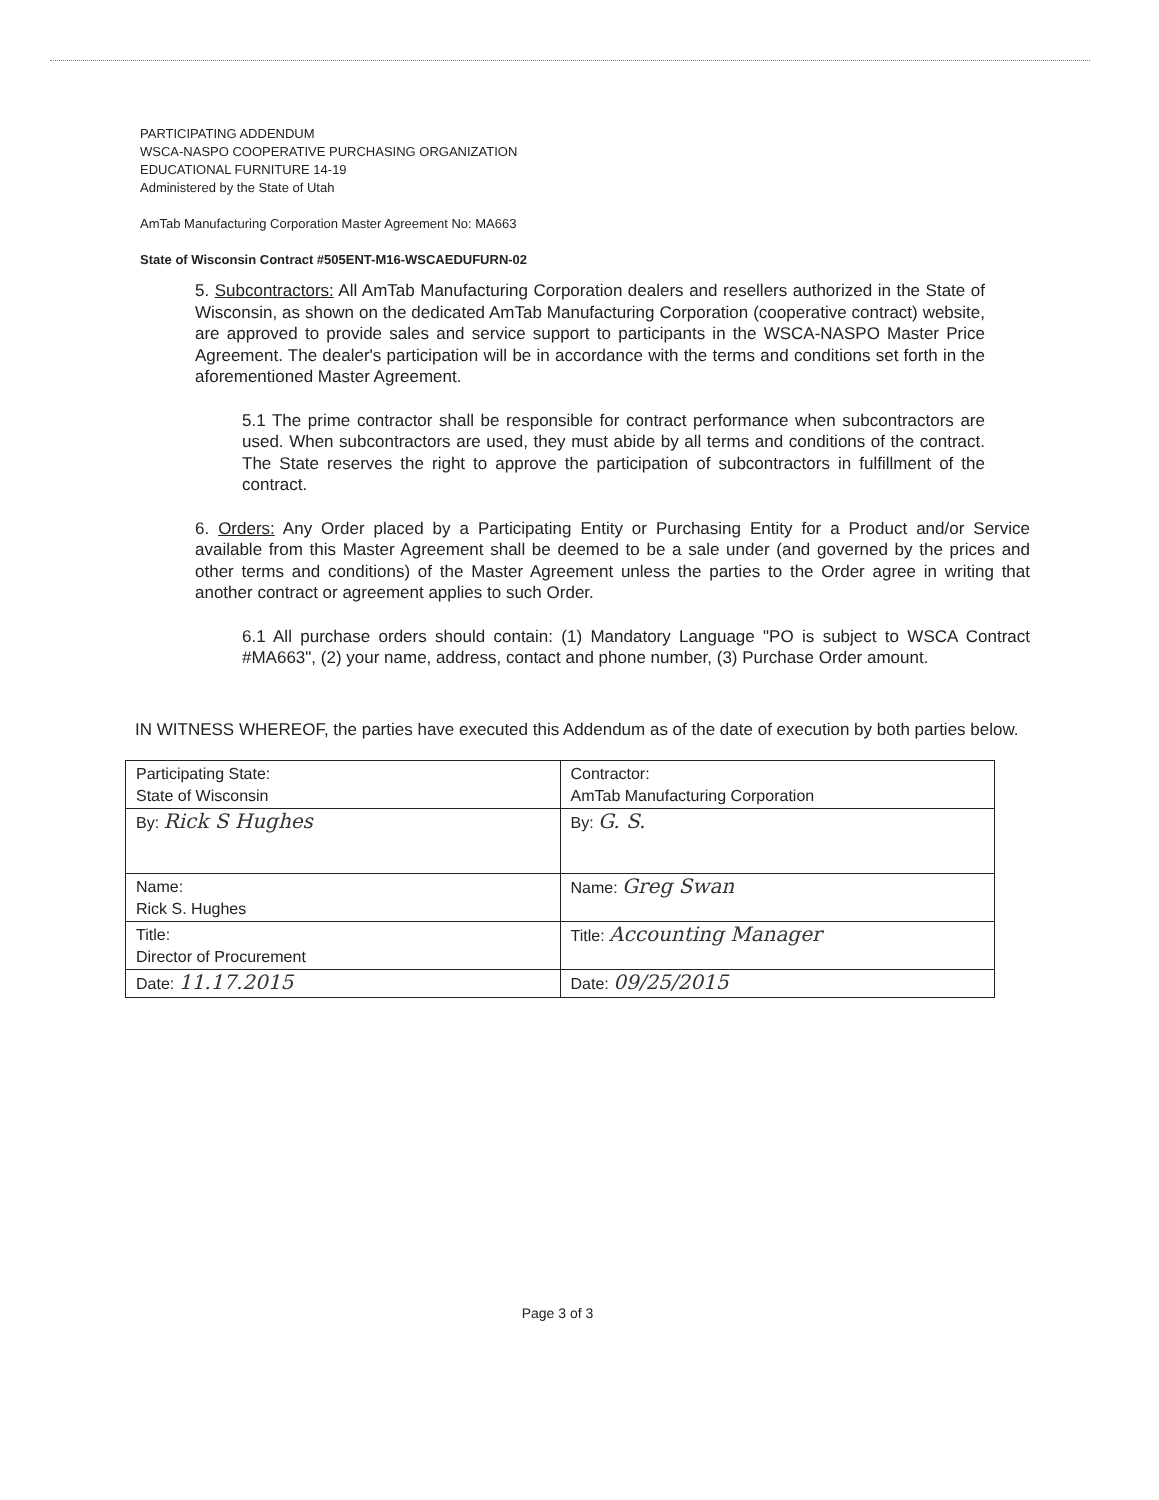PARTICIPATING ADDENDUM
WSCA-NASPO COOPERATIVE PURCHASING ORGANIZATION
EDUCATIONAL FURNITURE 14-19
Administered by the State of Utah
AmTab Manufacturing Corporation Master Agreement No: MA663
State of Wisconsin Contract #505ENT-M16-WSCAEDUFURN-02
5. Subcontractors: All AmTab Manufacturing Corporation dealers and resellers authorized in the State of Wisconsin, as shown on the dedicated AmTab Manufacturing Corporation (cooperative contract) website, are approved to provide sales and service support to participants in the WSCA-NASPO Master Price Agreement. The dealer's participation will be in accordance with the terms and conditions set forth in the aforementioned Master Agreement.
5.1 The prime contractor shall be responsible for contract performance when subcontractors are used. When subcontractors are used, they must abide by all terms and conditions of the contract. The State reserves the right to approve the participation of subcontractors in fulfillment of the contract.
6. Orders: Any Order placed by a Participating Entity or Purchasing Entity for a Product and/or Service available from this Master Agreement shall be deemed to be a sale under (and governed by the prices and other terms and conditions) of the Master Agreement unless the parties to the Order agree in writing that another contract or agreement applies to such Order.
6.1 All purchase orders should contain: (1) Mandatory Language "PO is subject to WSCA Contract #MA663", (2) your name, address, contact and phone number, (3) Purchase Order amount.
IN WITNESS WHEREOF, the parties have executed this Addendum as of the date of execution by both parties below.
| Participating State: State of Wisconsin | Contractor: AmTab Manufacturing Corporation |
| By: Rick S Hughes | By: G. S. |
| Name: Rick S. Hughes | Name: Greg Swan |
| Title: Director of Procurement | Title: Accounting Manager |
| Date: 11.17.2015 | Date: 09/25/2015 |
Page 3 of 3